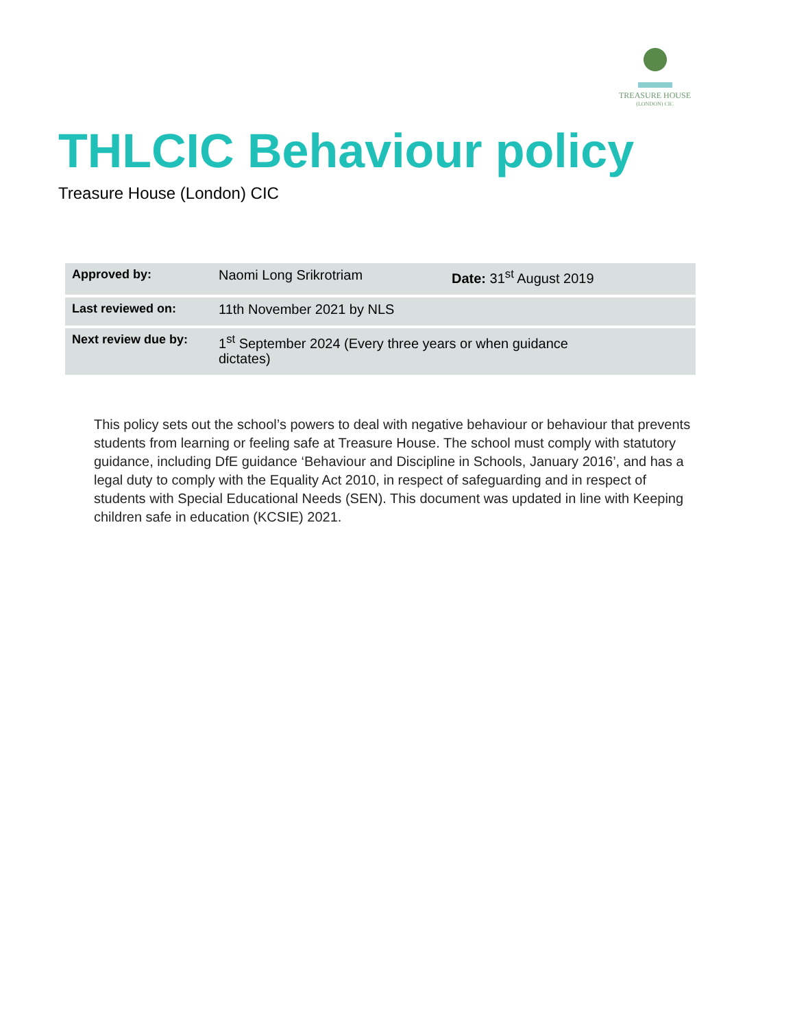TREASURE HOUSE
(LONDON) CIC
THLCIC Behaviour policy
Treasure House (London) CIC
| Approved by: | Naomi Long Srikrotriam | Date: 31<sup>st</sup> August 2019 |
| Last reviewed on: | 11th November 2021 by NLS | |
| Next review due by: | 1<sup>st</sup> September 2024 (Every three years or when guidance dictates) | |
This policy sets out the school’s powers to deal with negative behaviour or behaviour that prevents students from learning or feeling safe at Treasure House. The school must comply with statutory guidance, including DfE guidance ‘Behaviour and Discipline in Schools, January 2016’, and has a legal duty to comply with the Equality Act 2010, in respect of safeguarding and in respect of students with Special Educational Needs (SEN). This document was updated in line with Keeping children safe in education (KCSIE) 2021.